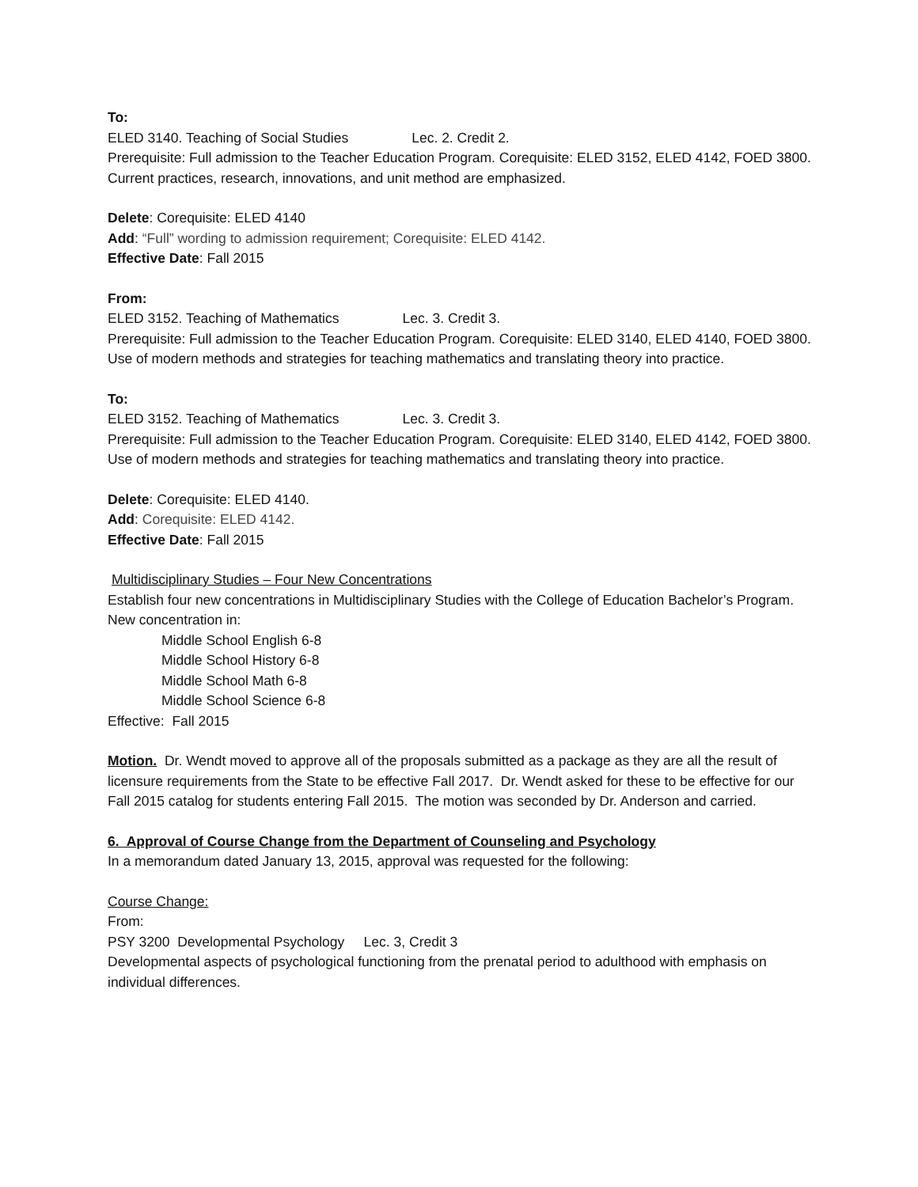To:
ELED 3140. Teaching of Social Studies Lec. 2. Credit 2.
Prerequisite: Full admission to the Teacher Education Program. Corequisite: ELED 3152, ELED 4142, FOED 3800. Current practices, research, innovations, and unit method are emphasized.
Delete: Corequisite: ELED 4140
Add: “Full” wording to admission requirement; Corequisite: ELED 4142.
Effective Date: Fall 2015
From:
ELED 3152. Teaching of Mathematics Lec. 3. Credit 3.
Prerequisite: Full admission to the Teacher Education Program. Corequisite: ELED 3140, ELED 4140, FOED 3800. Use of modern methods and strategies for teaching mathematics and translating theory into practice.
To:
ELED 3152. Teaching of Mathematics Lec. 3. Credit 3.
Prerequisite: Full admission to the Teacher Education Program. Corequisite: ELED 3140, ELED 4142, FOED 3800. Use of modern methods and strategies for teaching mathematics and translating theory into practice.
Delete: Corequisite: ELED 4140.
Add: Corequisite: ELED 4142.
Effective Date: Fall 2015
Multidisciplinary Studies – Four New Concentrations
Establish four new concentrations in Multidisciplinary Studies with the College of Education Bachelor’s Program.
New concentration in:
Middle School English 6-8
Middle School History 6-8
Middle School Math 6-8
Middle School Science 6-8
Effective: Fall 2015
Motion. Dr. Wendt moved to approve all of the proposals submitted as a package as they are all the result of licensure requirements from the State to be effective Fall 2017. Dr. Wendt asked for these to be effective for our Fall 2015 catalog for students entering Fall 2015. The motion was seconded by Dr. Anderson and carried.
6. Approval of Course Change from the Department of Counseling and Psychology
In a memorandum dated January 13, 2015, approval was requested for the following:
Course Change:
From:
PSY 3200 Developmental Psychology Lec. 3, Credit 3
Developmental aspects of psychological functioning from the prenatal period to adulthood with emphasis on individual differences.